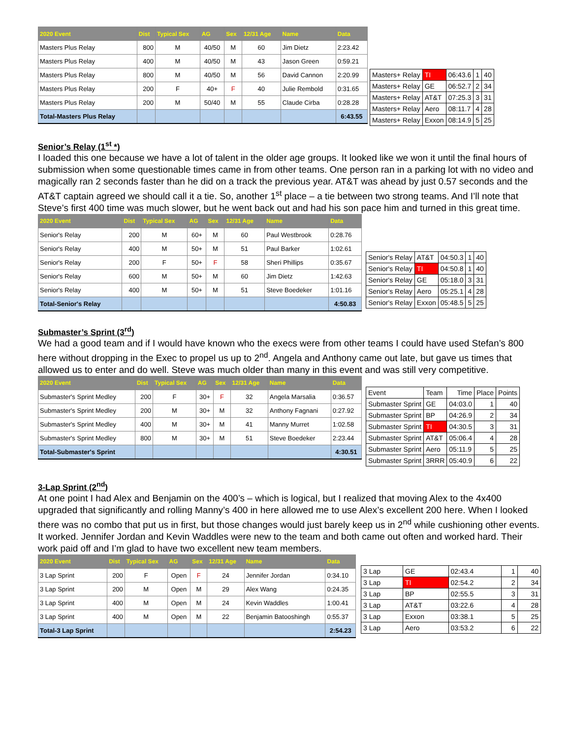| 2020 Event | Dist | Typical Sex | AG | Sex | 12/31 Age | Name | Data |
| --- | --- | --- | --- | --- | --- | --- | --- |
| Masters Plus Relay | 800 | M | 40/50 | M | 60 | Jim Dietz | 2:23.42 |
| Masters Plus Relay | 400 | M | 40/50 | M | 43 | Jason Green | 0:59.21 |
| Masters Plus Relay | 800 | M | 40/50 | M | 56 | David Cannon | 2:20.99 |
| Masters Plus Relay | 200 | F | 40+ | F | 40 | Julie Rembold | 0:31.65 |
| Masters Plus Relay | 200 | M | 50/40 | M | 55 | Claude Cirba | 0:28.28 |
| Total-Masters Plus Relay | | | | | | | 6:43.55 |
| Masters+ Relay | TI | 06:43.6 | 1 | 40 |
| Masters+ Relay | GE | 06:52.7 | 2 | 34 |
| Masters+ Relay | AT&T | 07:25.3 | 3 | 31 |
| Masters+ Relay | Aero | 08:11.7 | 4 | 28 |
| Masters+ Relay | Exxon | 08:14.9 | 5 | 25 |
Senior’s Relay (1<sup>st</sup> *)
I loaded this one because we have a lot of talent in the older age groups. It looked like we won it until the final hours of submission when some questionable times came in from other teams. One person ran in a parking lot with no video and magically ran 2 seconds faster than he did on a track the previous year. AT&T was ahead by just 0.57 seconds and the AT&T captain agreed we should call it a tie. So, another 1<sup>st</sup> place – a tie between two strong teams. And I’ll note that Steve’s first 400 time was much slower, but he went back out and had his son pace him and turned in this great time.
| 2020 Event | Dist | Typical Sex | AG | Sex | 12/31 Age | Name | Data |
| --- | --- | --- | --- | --- | --- | --- | --- |
| Senior's Relay | 200 | M | 60+ | M | 60 | Paul Westbrook | 0:28.76 |
| Senior's Relay | 400 | M | 50+ | M | 51 | Paul Barker | 1:02.61 |
| Senior's Relay | 200 | F | 50+ | F | 58 | Sheri Phillips | 0:35.67 |
| Senior's Relay | 600 | M | 50+ | M | 60 | Jim Dietz | 1:42.63 |
| Senior's Relay | 400 | M | 50+ | M | 51 | Steve Boedeker | 1:01.16 |
| Total-Senior's Relay | | | | | | | 4:50.83 |
| Senior's Relay | AT&T | 04:50.3 | 1 | 40 |
| Senior's Relay | TI | 04:50.8 | 1 | 40 |
| Senior's Relay | GE | 05:18.0 | 3 | 31 |
| Senior's Relay | Aero | 05:25.1 | 4 | 28 |
| Senior's Relay | Exxon | 05:48.5 | 5 | 25 |
Submaster’s Sprint (3<sup>rd</sup>)
We had a good team and if I would have known who the execs were from other teams I could have used Stefan’s 800 here without dropping in the Exec to propel us up to 2<sup>nd</sup>. Angela and Anthony came out late, but gave us times that allowed us to enter and do well. Steve was much older than many in this event and was still very competitive.
| 2020 Event | Dist | Typical Sex | AG | Sex | 12/31 Age | Name | Data |
| --- | --- | --- | --- | --- | --- | --- | --- |
| Submaster's Sprint Medley | 200 | F | 30+ | F | 32 | Angela Marsalia | 0:36.57 |
| Submaster's Sprint Medley | 200 | M | 30+ | M | 32 | Anthony Fagnani | 0:27.92 |
| Submaster's Sprint Medley | 400 | M | 30+ | M | 41 | Manny Murret | 1:02.58 |
| Submaster's Sprint Medley | 800 | M | 30+ | M | 51 | Steve Boedeker | 2:23.44 |
| Total-Submaster's Sprint | | | | | | | 4:30.51 |
| Event | Team | Time | Place | Points |
| Submaster Sprint | GE | 04:03.0 | 1 | 40 |
| Submaster Sprint | BP | 04:26.9 | 2 | 34 |
| Submaster Sprint | TI | 04:30.5 | 3 | 31 |
| Submaster Sprint | AT&T | 05:06.4 | 4 | 28 |
| Submaster Sprint | Aero | 05:11.9 | 5 | 25 |
| Submaster Sprint | 3RRR | 05:40.9 | 6 | 22 |
3-Lap Sprint (2<sup>nd</sup>)
At one point I had Alex and Benjamin on the 400’s – which is logical, but I realized that moving Alex to the 4x400 upgraded that significantly and rolling Manny’s 400 in here allowed me to use Alex’s excellent 200 here. When I looked there was no combo that put us in first, but those changes would just barely keep us in 2<sup>nd</sup> while cushioning other events. It worked. Jennifer Jordan and Kevin Waddles were new to the team and both came out often and worked hard. Their work paid off and I’m glad to have two excellent new team members.
| 2020 Event | Dist | Typical Sex | AG | Sex | 12/31 Age | Name | Data |
| --- | --- | --- | --- | --- | --- | --- | --- |
| 3 Lap Sprint | 200 | F | Open | F | 24 | Jennifer Jordan | 0:34.10 |
| 3 Lap Sprint | 200 | M | Open | M | 29 | Alex Wang | 0:24.35 |
| 3 Lap Sprint | 400 | M | Open | M | 24 | Kevin Waddles | 1:00.41 |
| 3 Lap Sprint | 400 | M | Open | M | 22 | Benjamin Batooshingh | 0:55.37 |
| Total-3 Lap Sprint | | | | | | | 2:54.23 |
| 3 Lap | GE | 02:43.4 | 1 | 40 |
| 3 Lap | TI | 02:54.2 | 2 | 34 |
| 3 Lap | BP | 02:55.5 | 3 | 31 |
| 3 Lap | AT&T | 03:22.6 | 4 | 28 |
| 3 Lap | Exxon | 03:38.1 | 5 | 25 |
| 3 Lap | Aero | 03:53.2 | 6 | 22 |